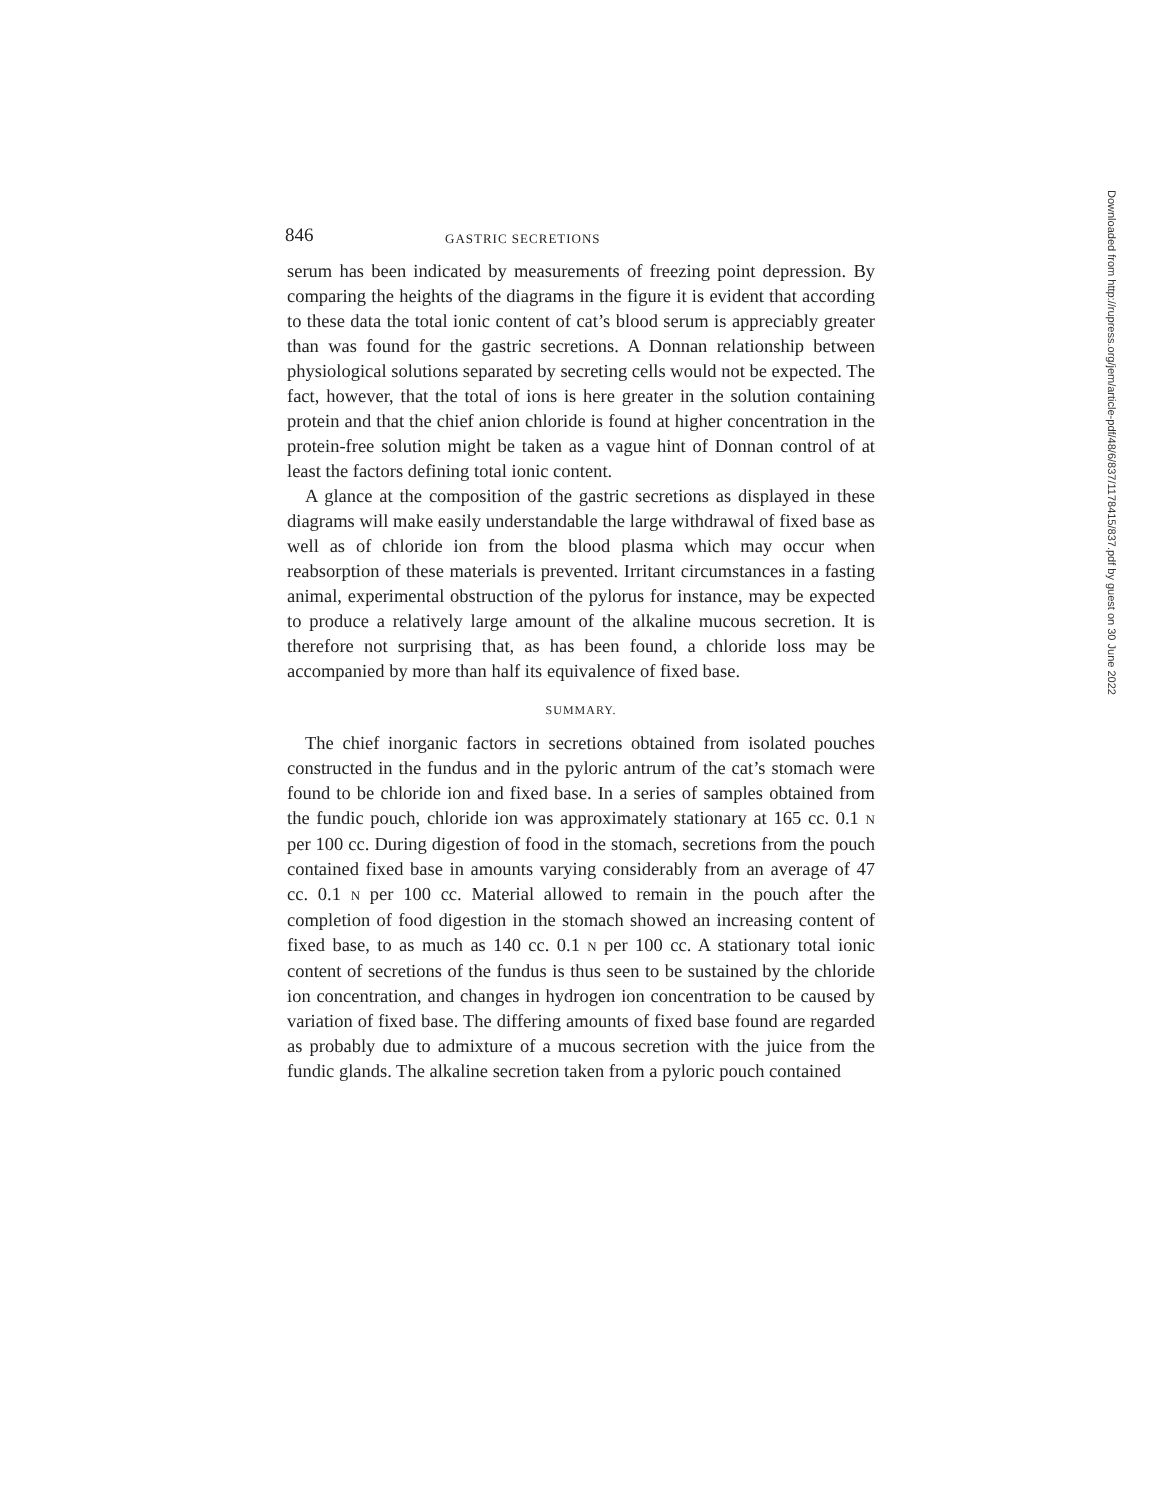846 GASTRIC SECRETIONS
serum has been indicated by measurements of freezing point depression. By comparing the heights of the diagrams in the figure it is evident that according to these data the total ionic content of cat’s blood serum is appreciably greater than was found for the gastric secretions. A Donnan relationship between physiological solutions separated by secreting cells would not be expected. The fact, however, that the total of ions is here greater in the solution containing protein and that the chief anion chloride is found at higher concentration in the protein-free solution might be taken as a vague hint of Donnan control of at least the factors defining total ionic content.
A glance at the composition of the gastric secretions as displayed in these diagrams will make easily understandable the large withdrawal of fixed base as well as of chloride ion from the blood plasma which may occur when reabsorption of these materials is prevented. Irritant circumstances in a fasting animal, experimental obstruction of the pylorus for instance, may be expected to produce a relatively large amount of the alkaline mucous secretion. It is therefore not surprising that, as has been found, a chloride loss may be accompanied by more than half its equivalence of fixed base.
SUMMARY.
The chief inorganic factors in secretions obtained from isolated pouches constructed in the fundus and in the pyloric antrum of the cat’s stomach were found to be chloride ion and fixed base. In a series of samples obtained from the fundic pouch, chloride ion was approximately stationary at 165 cc. 0.1 N per 100 cc. During digestion of food in the stomach, secretions from the pouch contained fixed base in amounts varying considerably from an average of 47 cc. 0.1 N per 100 cc. Material allowed to remain in the pouch after the completion of food digestion in the stomach showed an increasing content of fixed base, to as much as 140 cc. 0.1 N per 100 cc. A stationary total ionic content of secretions of the fundus is thus seen to be sustained by the chloride ion concentration, and changes in hydrogen ion concentration to be caused by variation of fixed base. The differing amounts of fixed base found are regarded as probably due to admixture of a mucous secretion with the juice from the fundic glands. The alkaline secretion taken from a pyloric pouch contained
Downloaded from http://rupress.org/jem/article-pdf/48/6/837/1178415/837.pdf by guest on 30 June 2022